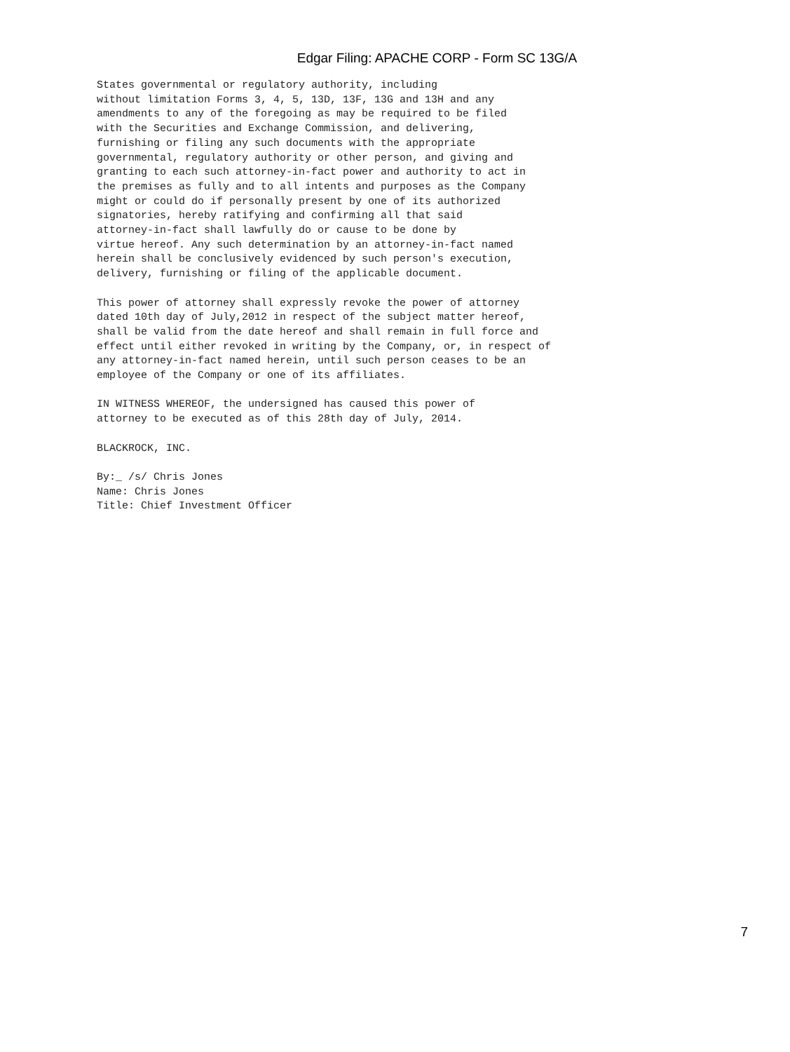Edgar Filing: APACHE CORP - Form SC 13G/A
States governmental or regulatory authority, including
without limitation Forms 3, 4, 5, 13D, 13F, 13G and 13H and any
amendments to any of the foregoing as may be required to be filed
with the Securities and Exchange Commission, and delivering,
furnishing or filing any such documents with the appropriate
governmental, regulatory authority or other person, and giving and
granting to each such attorney-in-fact power and authority to act in
the premises as fully and to all intents and purposes as the Company
might or could do if personally present by one of its authorized
signatories, hereby ratifying and confirming all that said
attorney-in-fact shall lawfully do or cause to be done by
virtue hereof. Any such determination by an attorney-in-fact named
herein shall be conclusively evidenced by such person's execution,
delivery, furnishing or filing of the applicable document.

This power of attorney shall expressly revoke the power of attorney
dated 10th day of July,2012 in respect of the subject matter hereof,
shall be valid from the date hereof and shall remain in full force and
effect until either revoked in writing by the Company, or, in respect of
any attorney-in-fact named herein, until such person ceases to be an
employee of the Company or one of its affiliates.

IN WITNESS WHEREOF, the undersigned has caused this power of
attorney to be executed as of this 28th day of July, 2014.

BLACKROCK, INC.

By:_ /s/ Chris Jones
Name: Chris Jones
Title: Chief Investment Officer
7